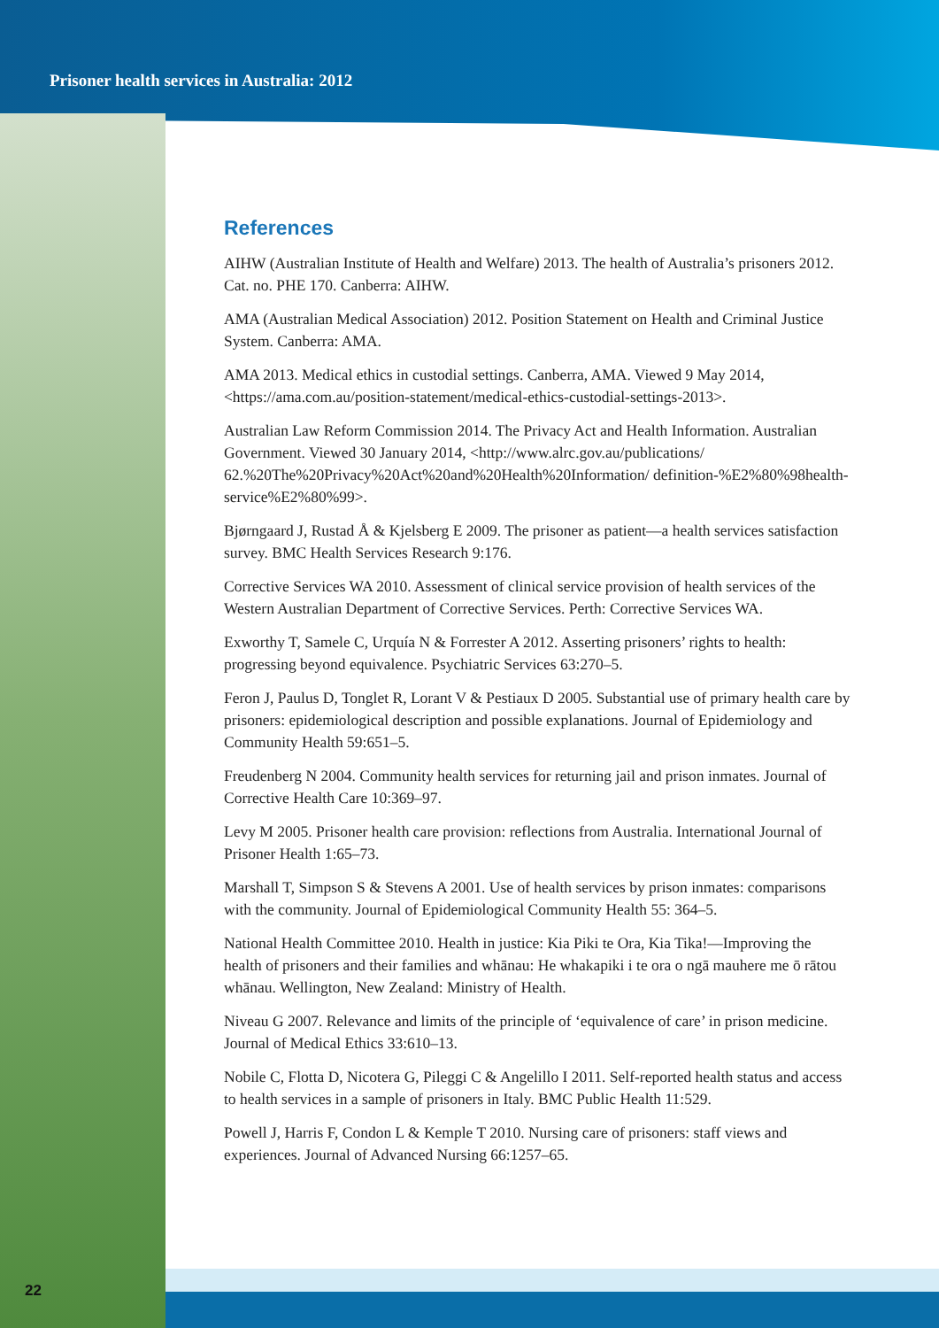Prisoner health services in Australia: 2012
References
AIHW (Australian Institute of Health and Welfare) 2013. The health of Australia’s prisoners 2012. Cat. no. PHE 170. Canberra: AIHW.
AMA (Australian Medical Association) 2012. Position Statement on Health and Criminal Justice System. Canberra: AMA.
AMA 2013. Medical ethics in custodial settings. Canberra, AMA. Viewed 9 May 2014, <https://ama.com.au/position-statement/medical-ethics-custodial-settings-2013>.
Australian Law Reform Commission 2014. The Privacy Act and Health Information. Australian Government. Viewed 30 January 2014, <http://www.alrc.gov.au/publications/ 62.%20The%20Privacy%20Act%20and%20Health%20Information/ definition-%E2%80%98health-service%E2%80%99>.
Bjørngaard J, Rustad Å & Kjelsberg E 2009. The prisoner as patient—a health services satisfaction survey. BMC Health Services Research 9:176.
Corrective Services WA 2010. Assessment of clinical service provision of health services of the Western Australian Department of Corrective Services. Perth: Corrective Services WA.
Exworthy T, Samele C, Urquía N & Forrester A 2012. Asserting prisoners’ rights to health: progressing beyond equivalence. Psychiatric Services 63:270–5.
Feron J, Paulus D, Tonglet R, Lorant V & Pestiaux D 2005. Substantial use of primary health care by prisoners: epidemiological description and possible explanations. Journal of Epidemiology and Community Health 59:651–5.
Freudenberg N 2004. Community health services for returning jail and prison inmates. Journal of Corrective Health Care 10:369–97.
Levy M 2005. Prisoner health care provision: reflections from Australia. International Journal of Prisoner Health 1:65–73.
Marshall T, Simpson S & Stevens A 2001. Use of health services by prison inmates: comparisons with the community. Journal of Epidemiological Community Health 55: 364–5.
National Health Committee 2010. Health in justice: Kia Piki te Ora, Kia Tika!—Improving the health of prisoners and their families and whānau: He whakapiki i te ora o ngā mauhere me ō rātou whānau. Wellington, New Zealand: Ministry of Health.
Niveau G 2007. Relevance and limits of the principle of ‘equivalence of care’ in prison medicine. Journal of Medical Ethics 33:610–13.
Nobile C, Flotta D, Nicotera G, Pileggi C & Angelillo I 2011. Self-reported health status and access to health services in a sample of prisoners in Italy. BMC Public Health 11:529.
Powell J, Harris F, Condon L & Kemple T 2010. Nursing care of prisoners: staff views and experiences. Journal of Advanced Nursing 66:1257–65.
22